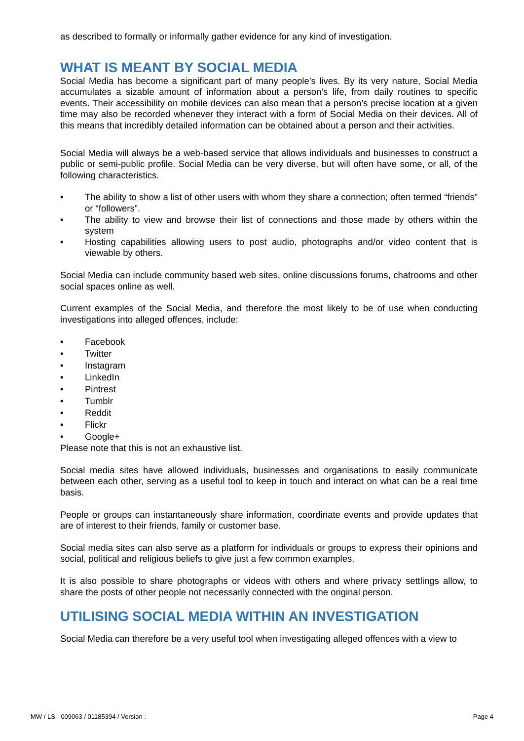as described to formally or informally gather evidence for any kind of investigation.
WHAT IS MEANT BY SOCIAL MEDIA
Social Media has become a significant part of many people’s lives. By its very nature, Social Media accumulates a sizable amount of information about a person’s life, from daily routines to specific events. Their accessibility on mobile devices can also mean that a person’s precise location at a given time may also be recorded whenever they interact with a form of Social Media on their devices. All of this means that incredibly detailed information can be obtained about a person and their activities.
Social Media will always be a web-based service that allows individuals and businesses to construct a public or semi-public profile. Social Media can be very diverse, but will often have some, or all, of the following characteristics.
• The ability to show a list of other users with whom they share a connection; often termed “friends” or “followers”.
• The ability to view and browse their list of connections and those made by others within the system
• Hosting capabilities allowing users to post audio, photographs and/or video content that is viewable by others.
Social Media can include community based web sites, online discussions forums, chatrooms and other social spaces online as well.
Current examples of the Social Media, and therefore the most likely to be of use when conducting investigations into alleged offences, include:
• Facebook
• Twitter
• Instagram
• LinkedIn
• Pintrest
• Tumblr
• Reddit
• Flickr
• Google+
Please note that this is not an exhaustive list.
Social media sites have allowed individuals, businesses and organisations to easily communicate between each other, serving as a useful tool to keep in touch and interact on what can be a real time basis.
People or groups can instantaneously share information, coordinate events and provide updates that are of interest to their friends, family or customer base.
Social media sites can also serve as a platform for individuals or groups to express their opinions and social, political and religious beliefs to give just a few common examples.
It is also possible to share photographs or videos with others and where privacy settlings allow, to share the posts of other people not necessarily connected with the original person.
UTILISING SOCIAL MEDIA WITHIN AN INVESTIGATION
Social Media can therefore be a very useful tool when investigating alleged offences with a view to
MW / LS - 009063 / 01185394 / Version : Page 4